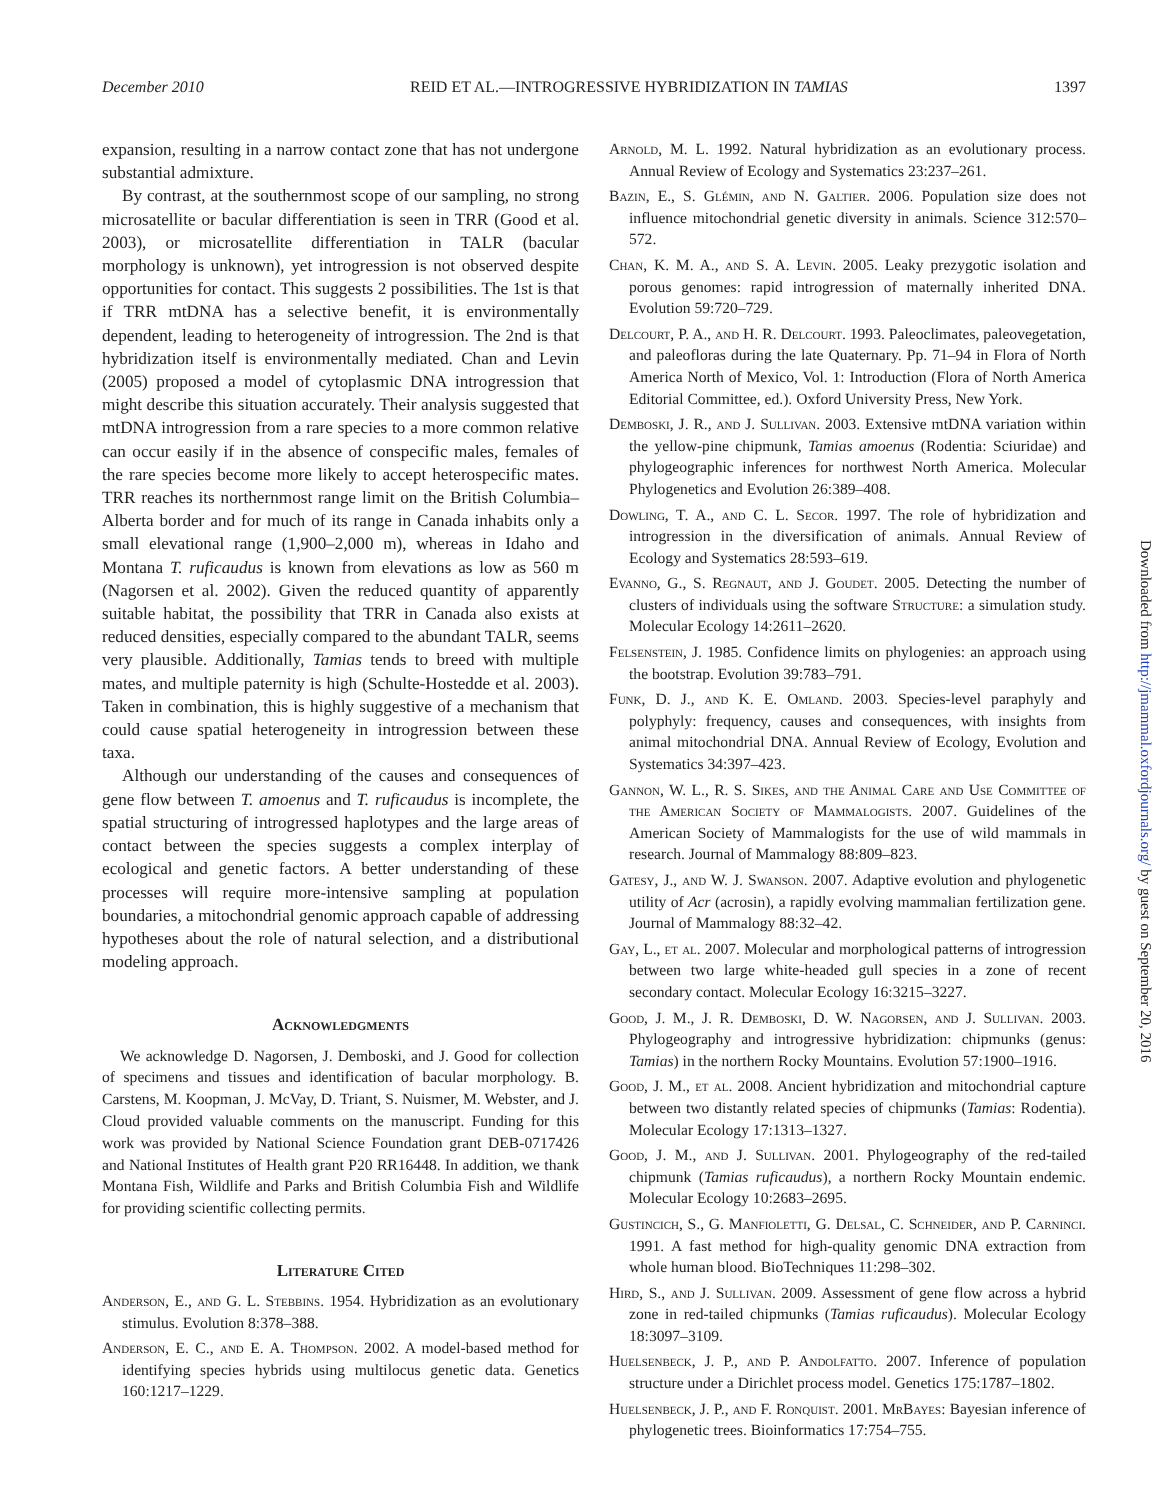December 2010 REID ET AL.—INTROGRESSIVE HYBRIDIZATION IN TAMIAS 1397
expansion, resulting in a narrow contact zone that has not undergone substantial admixture.
By contrast, at the southernmost scope of our sampling, no strong microsatellite or bacular differentiation is seen in TRR (Good et al. 2003), or microsatellite differentiation in TALR (bacular morphology is unknown), yet introgression is not observed despite opportunities for contact. This suggests 2 possibilities. The 1st is that if TRR mtDNA has a selective benefit, it is environmentally dependent, leading to heterogeneity of introgression. The 2nd is that hybridization itself is environmentally mediated. Chan and Levin (2005) proposed a model of cytoplasmic DNA introgression that might describe this situation accurately. Their analysis suggested that mtDNA introgression from a rare species to a more common relative can occur easily if in the absence of conspecific males, females of the rare species become more likely to accept heterospecific mates. TRR reaches its northernmost range limit on the British Columbia–Alberta border and for much of its range in Canada inhabits only a small elevational range (1,900–2,000 m), whereas in Idaho and Montana T. ruficaudus is known from elevations as low as 560 m (Nagorsen et al. 2002). Given the reduced quantity of apparently suitable habitat, the possibility that TRR in Canada also exists at reduced densities, especially compared to the abundant TALR, seems very plausible. Additionally, Tamias tends to breed with multiple mates, and multiple paternity is high (Schulte-Hostedde et al. 2003). Taken in combination, this is highly suggestive of a mechanism that could cause spatial heterogeneity in introgression between these taxa.
Although our understanding of the causes and consequences of gene flow between T. amoenus and T. ruficaudus is incomplete, the spatial structuring of introgressed haplotypes and the large areas of contact between the species suggests a complex interplay of ecological and genetic factors. A better understanding of these processes will require more-intensive sampling at population boundaries, a mitochondrial genomic approach capable of addressing hypotheses about the role of natural selection, and a distributional modeling approach.
Acknowledgments
We acknowledge D. Nagorsen, J. Demboski, and J. Good for collection of specimens and tissues and identification of bacular morphology. B. Carstens, M. Koopman, J. McVay, D. Triant, S. Nuismer, M. Webster, and J. Cloud provided valuable comments on the manuscript. Funding for this work was provided by National Science Foundation grant DEB-0717426 and National Institutes of Health grant P20 RR16448. In addition, we thank Montana Fish, Wildlife and Parks and British Columbia Fish and Wildlife for providing scientific collecting permits.
Literature Cited
Anderson, E., and G. L. Stebbins. 1954. Hybridization as an evolutionary stimulus. Evolution 8:378–388.
Anderson, E. C., and E. A. Thompson. 2002. A model-based method for identifying species hybrids using multilocus genetic data. Genetics 160:1217–1229.
Arnold, M. L. 1992. Natural hybridization as an evolutionary process. Annual Review of Ecology and Systematics 23:237–261.
Bazin, E., S. Glémin, and N. Galtier. 2006. Population size does not influence mitochondrial genetic diversity in animals. Science 312:570–572.
Chan, K. M. A., and S. A. Levin. 2005. Leaky prezygotic isolation and porous genomes: rapid introgression of maternally inherited DNA. Evolution 59:720–729.
Delcourt, P. A., and H. R. Delcourt. 1993. Paleoclimates, paleovegetation, and paleofloras during the late Quaternary. Pp. 71–94 in Flora of North America North of Mexico, Vol. 1: Introduction (Flora of North America Editorial Committee, ed.). Oxford University Press, New York.
Demboski, J. R., and J. Sullivan. 2003. Extensive mtDNA variation within the yellow-pine chipmunk, Tamias amoenus (Rodentia: Sciuridae) and phylogeographic inferences for northwest North America. Molecular Phylogenetics and Evolution 26:389–408.
Dowling, T. A., and C. L. Secor. 1997. The role of hybridization and introgression in the diversification of animals. Annual Review of Ecology and Systematics 28:593–619.
Evanno, G., S. Regnaut, and J. Goudet. 2005. Detecting the number of clusters of individuals using the software Structure: a simulation study. Molecular Ecology 14:2611–2620.
Felsenstein, J. 1985. Confidence limits on phylogenies: an approach using the bootstrap. Evolution 39:783–791.
Funk, D. J., and K. E. Omland. 2003. Species-level paraphyly and polyphyly: frequency, causes and consequences, with insights from animal mitochondrial DNA. Annual Review of Ecology, Evolution and Systematics 34:397–423.
Gannon, W. L., R. S. Sikes, and the Animal Care and Use Committee of the American Society of Mammalogists. 2007. Guidelines of the American Society of Mammalogists for the use of wild mammals in research. Journal of Mammalogy 88:809–823.
Gatesy, J., and W. J. Swanson. 2007. Adaptive evolution and phylogenetic utility of Acr (acrosin), a rapidly evolving mammalian fertilization gene. Journal of Mammalogy 88:32–42.
Gay, L., et al. 2007. Molecular and morphological patterns of introgression between two large white-headed gull species in a zone of recent secondary contact. Molecular Ecology 16:3215–3227.
Good, J. M., J. R. Demboski, D. W. Nagorsen, and J. Sullivan. 2003. Phylogeography and introgressive hybridization: chipmunks (genus: Tamias) in the northern Rocky Mountains. Evolution 57:1900–1916.
Good, J. M., et al. 2008. Ancient hybridization and mitochondrial capture between two distantly related species of chipmunks (Tamias: Rodentia). Molecular Ecology 17:1313–1327.
Good, J. M., and J. Sullivan. 2001. Phylogeography of the red-tailed chipmunk (Tamias ruficaudus), a northern Rocky Mountain endemic. Molecular Ecology 10:2683–2695.
Gustincich, S., G. Manfioletti, G. Delsal, C. Schneider, and P. Carninci. 1991. A fast method for high-quality genomic DNA extraction from whole human blood. BioTechniques 11:298–302.
Hird, S., and J. Sullivan. 2009. Assessment of gene flow across a hybrid zone in red-tailed chipmunks (Tamias ruficaudus). Molecular Ecology 18:3097–3109.
Huelsenbeck, J. P., and P. Andolfatto. 2007. Inference of population structure under a Dirichlet process model. Genetics 175:1787–1802.
Huelsenbeck, J. P., and F. Ronquist. 2001. MrBayes: Bayesian inference of phylogenetic trees. Bioinformatics 17:754–755.
Downloaded from http://jmammal.oxfordjournals.org/ by guest on September 20, 2016